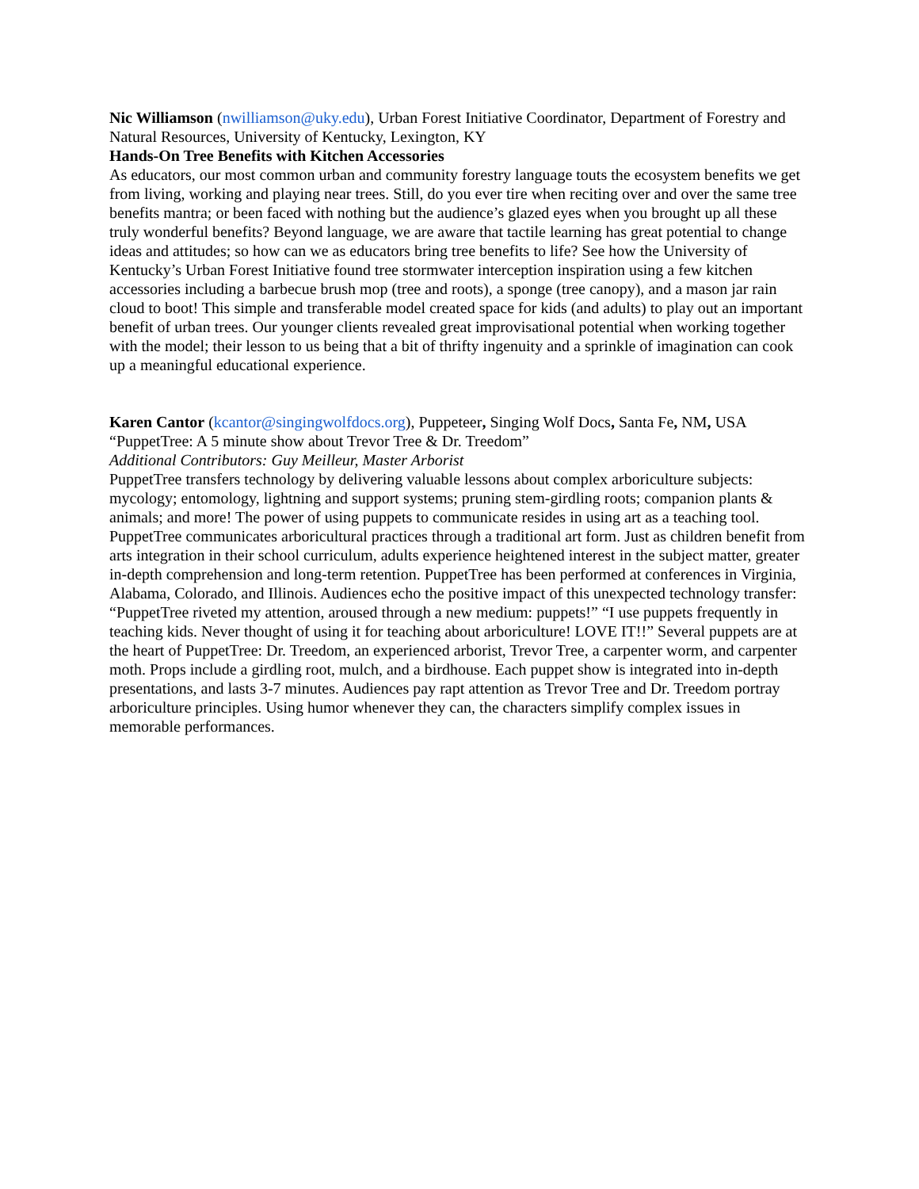Nic Williamson (nwilliamson@uky.edu), Urban Forest Initiative Coordinator, Department of Forestry and Natural Resources, University of Kentucky, Lexington, KY
Hands-On Tree Benefits with Kitchen Accessories
As educators, our most common urban and community forestry language touts the ecosystem benefits we get from living, working and playing near trees. Still, do you ever tire when reciting over and over the same tree benefits mantra; or been faced with nothing but the audience’s glazed eyes when you brought up all these truly wonderful benefits? Beyond language, we are aware that tactile learning has great potential to change ideas and attitudes; so how can we as educators bring tree benefits to life? See how the University of Kentucky’s Urban Forest Initiative found tree stormwater interception inspiration using a few kitchen accessories including a barbecue brush mop (tree and roots), a sponge (tree canopy), and a mason jar rain cloud to boot! This simple and transferable model created space for kids (and adults) to play out an important benefit of urban trees. Our younger clients revealed great improvisational potential when working together with the model; their lesson to us being that a bit of thrifty ingenuity and a sprinkle of imagination can cook up a meaningful educational experience.
Karen Cantor (kcantor@singingwolfdocs.org), Puppeteer, Singing Wolf Docs, Santa Fe, NM, USA
“PuppetTree: A 5 minute show about Trevor Tree & Dr. Treedom”
Additional Contributors: Guy Meilleur, Master Arborist
PuppetTree transfers technology by delivering valuable lessons about complex arboriculture subjects: mycology; entomology, lightning and support systems; pruning stem-girdling roots; companion plants & animals; and more! The power of using puppets to communicate resides in using art as a teaching tool. PuppetTree communicates arboricultural practices through a traditional art form. Just as children benefit from arts integration in their school curriculum, adults experience heightened interest in the subject matter, greater in-depth comprehension and long-term retention. PuppetTree has been performed at conferences in Virginia, Alabama, Colorado, and Illinois. Audiences echo the positive impact of this unexpected technology transfer: “PuppetTree riveted my attention, aroused through a new medium: puppets!” “I use puppets frequently in teaching kids. Never thought of using it for teaching about arboriculture! LOVE IT!!” Several puppets are at the heart of PuppetTree: Dr. Treedom, an experienced arborist, Trevor Tree, a carpenter worm, and carpenter moth. Props include a girdling root, mulch, and a birdhouse. Each puppet show is integrated into in-depth presentations, and lasts 3-7 minutes. Audiences pay rapt attention as Trevor Tree and Dr. Treedom portray arboriculture principles. Using humor whenever they can, the characters simplify complex issues in memorable performances.